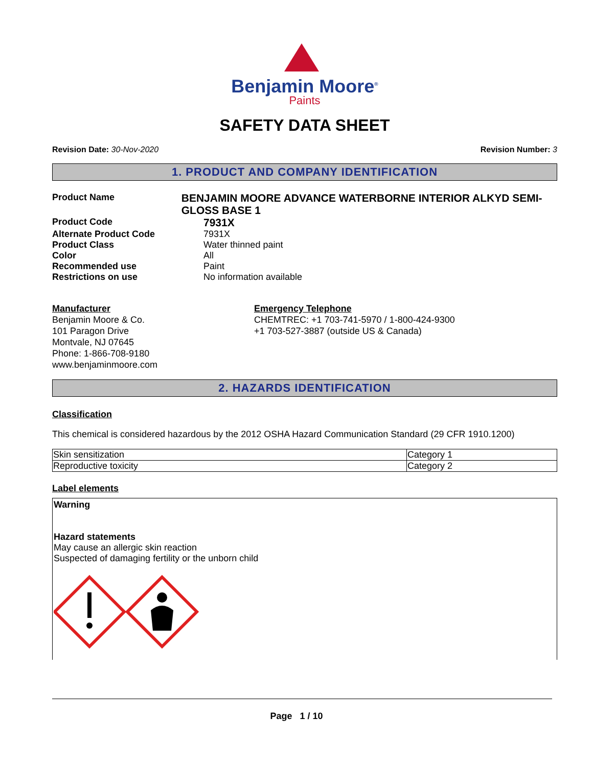Benjamin Moore<sup>®</sup>
Paints
SAFETY DATA SHEET
Revision Date: 30-Nov-2020 Revision Number: 3
1. PRODUCT AND COMPANY IDENTIFICATION
Product Name
BENJAMIN MOORE ADVANCE WATERBORNE INTERIOR ALKYD SEMI-GLOSS BASE 1
Product Code
7931X
Alternate Product Code 7931X
Product Class Water thinned paint
Color All
Recommended use Paint
Restrictions on use No information available
Manufacturer
Benjamin Moore & Co.
101 Paragon Drive
Montvale, NJ 07645
Phone: 1-866-708-9180
www.benjaminmoore.com
Emergency Telephone
CHEMTREC: +1 703-741-5970 / 1-800-424-9300
+1 703-527-3887 (outside US & Canada)
2. HAZARDS IDENTIFICATION
Classification
This chemical is considered hazardous by the 2012 OSHA Hazard Communication Standard (29 CFR 1910.1200)
| Skin sensitization | Category 1 |
| Reproductive toxicity | Category 2 |
Label elements
Warning
Hazard statements
May cause an allergic skin reaction
Suspected of damaging fertility or the unborn child
Page 1 / 10